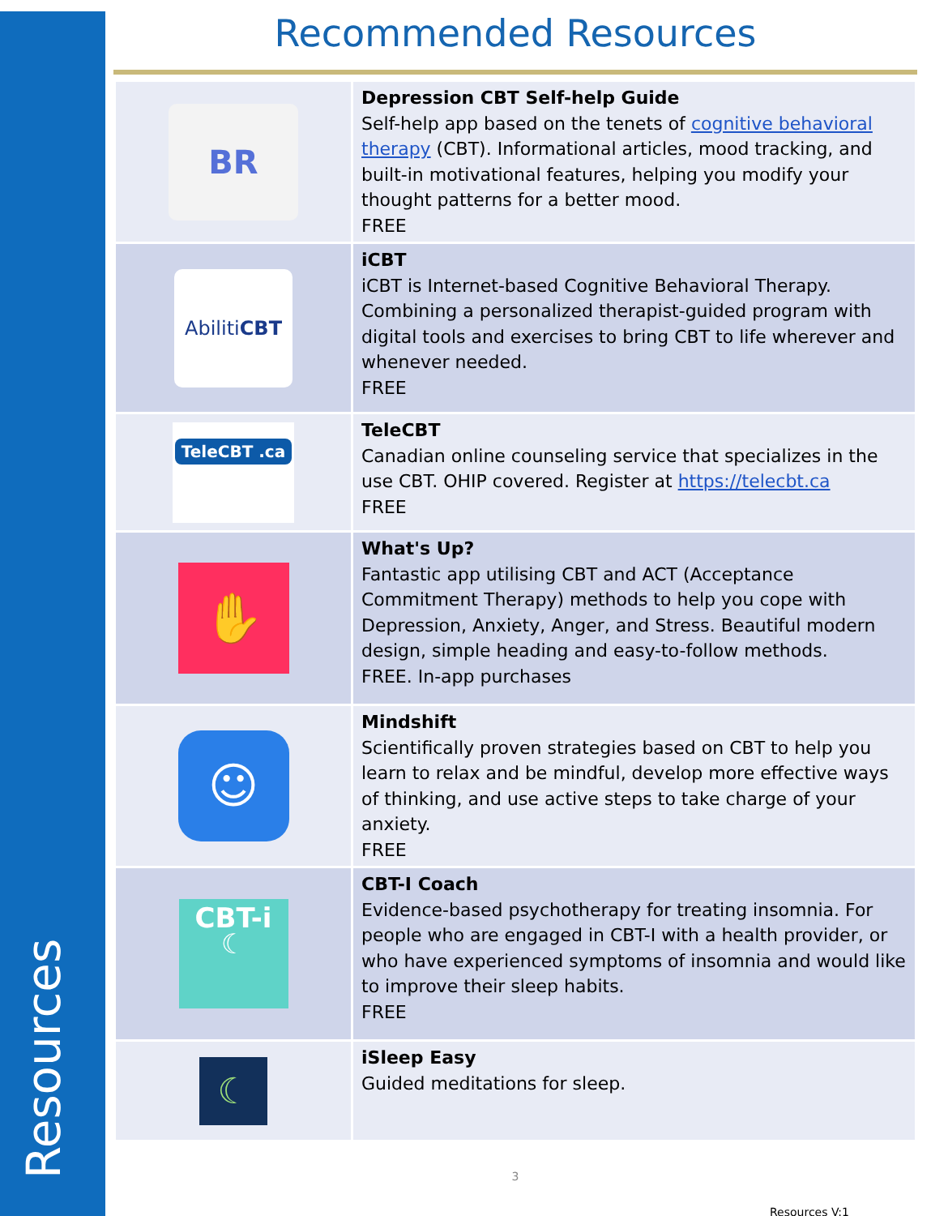Resources
Recommended Resources
| BR | Depression CBT Self-help Guide Self-help app based on the tenets of cognitive behavioral therapy (CBT). Informational articles, mood tracking, and built-in motivational features, helping you modify your thought patterns for a better mood. FREE |
| Abiliti CBT | iCBT iCBT is Internet-based Cognitive Behavioral Therapy. Combining a personalized therapist-guided program with digital tools and exercises to bring CBT to life wherever and whenever needed. FREE |
| TeleCBT .ca | TeleCBT Canadian online counseling service that specializes in the use CBT. OHIP covered. Register at https://telecbt.ca FREE |
| ✋ | What's Up? Fantastic app utilising CBT and ACT (Acceptance Commitment Therapy) methods to help you cope with Depression, Anxiety, Anger, and Stress. Beautiful modern design, simple heading and easy-to-follow methods. FREE. In-app purchases |
| ☺ | Mindshift Scientifically proven strategies based on CBT to help you learn to relax and be mindful, develop more effective ways of thinking, and use active steps to take charge of your anxiety. FREE |
| CBT-i ☾ | CBT-I Coach Evidence-based psychotherapy for treating insomnia. For people who are engaged in CBT-I with a health provider, or who have experienced symptoms of insomnia and would like to improve their sleep habits. FREE |
| ☾ | iSleep Easy Guided meditations for sleep. |
3
Resources V:1